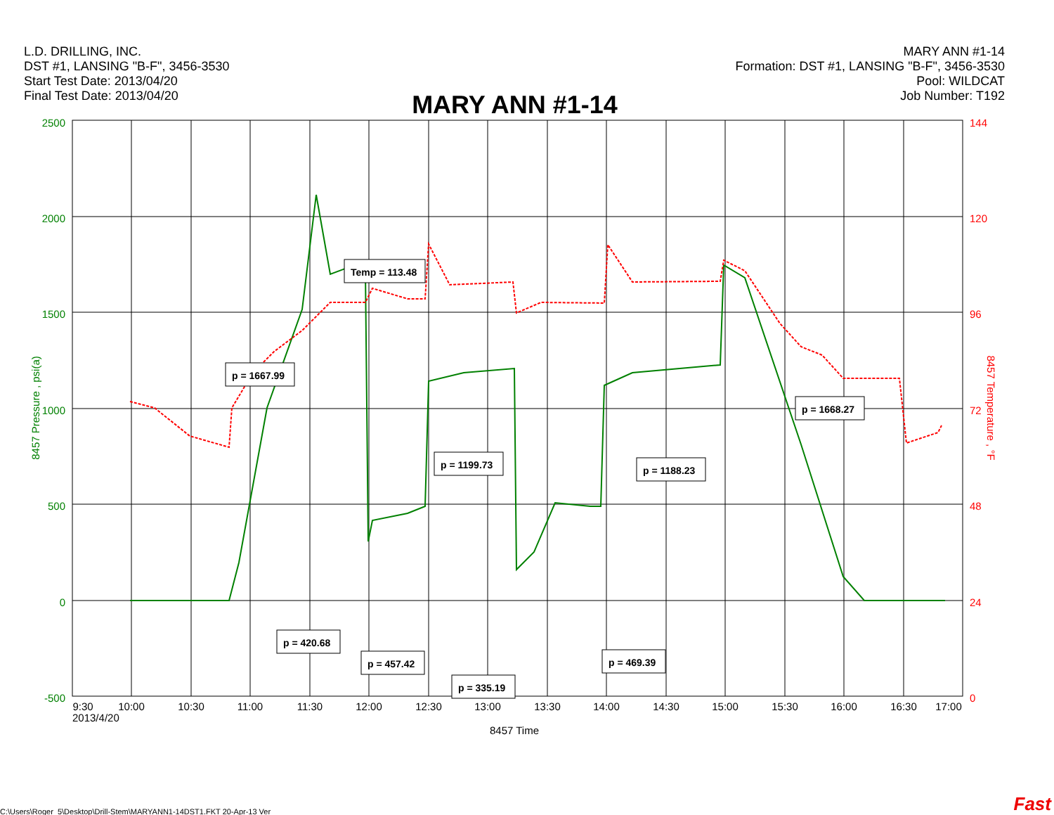L.D. DRILLING, INC.
DST #1, LANSING "B-F", 3456-3530
Start Test Date: 2013/04/20
Final Test Date: 2013/04/20
MARY ANN #1-14
Formation: DST #1, LANSING "B-F", 3456-3530
Pool: WILDCAT
Job Number: T192
MARY ANN #1-14
2500
2000
1500
1000
500
0
-500
144
120
96
72
48
24
0
8457 Pressure , psi(a)
8457 Temperature , °F
9:30
10:00
10:30
11:00
11:30
12:00
12:30
13:00
13:30
14:00
14:30
15:00
15:30
16:00
16:30
17:00
2013/4/20
8457 Time
Temp = 113.48
p = 1667.99
p = 1199.73
p = 1188.23
p = 1668.27
p = 420.68
p = 457.42
p = 469.39
p = 335.19
C:\Users\Roger_5\Desktop\Drill-Stem\MARYANN1-14DST1.FKT 20-Apr-13 Ver
Fast